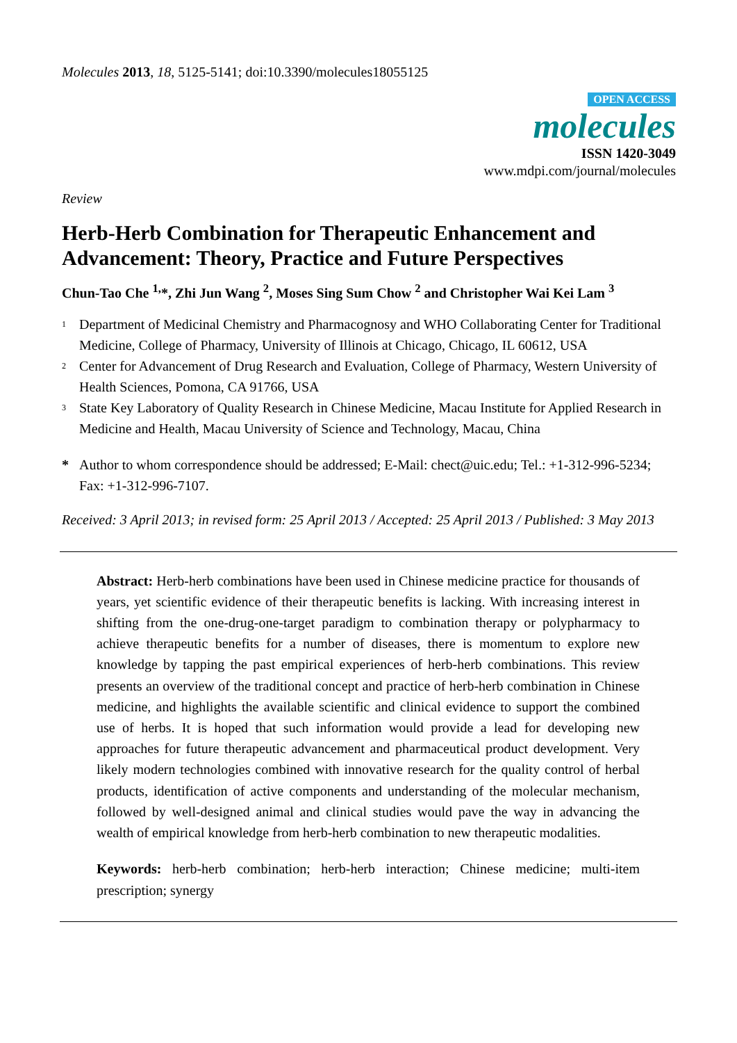Molecules 2013, 18, 5125-5141; doi:10.3390/molecules18055125
OPEN ACCESS
molecules
ISSN 1420-3049
www.mdpi.com/journal/molecules
Review
Herb-Herb Combination for Therapeutic Enhancement and Advancement: Theory, Practice and Future Perspectives
Chun-Tao Che <sup>1,</sup>*, Zhi Jun Wang <sup>2</sup>, Moses Sing Sum Chow <sup>2</sup> and Christopher Wai Kei Lam <sup>3</sup>
<sup>1</sup>
Department of Medicinal Chemistry and Pharmacognosy and WHO Collaborating Center for Traditional Medicine, College of Pharmacy, University of Illinois at Chicago, Chicago, IL 60612, USA
<sup>2</sup>
Center for Advancement of Drug Research and Evaluation, College of Pharmacy, Western University of Health Sciences, Pomona, CA 91766, USA
<sup>3</sup>
State Key Laboratory of Quality Research in Chinese Medicine, Macau Institute for Applied Research in Medicine and Health, Macau University of Science and Technology, Macau, China
* Author to whom correspondence should be addressed; E-Mail: chect@uic.edu; Tel.: +1-312-996-5234; Fax: +1-312-996-7107.
Received: 3 April 2013; in revised form: 25 April 2013 / Accepted: 25 April 2013 / Published: 3 May 2013
Abstract: Herb-herb combinations have been used in Chinese medicine practice for thousands of years, yet scientific evidence of their therapeutic benefits is lacking. With increasing interest in shifting from the one-drug-one-target paradigm to combination therapy or polypharmacy to achieve therapeutic benefits for a number of diseases, there is momentum to explore new knowledge by tapping the past empirical experiences of herb-herb combinations. This review presents an overview of the traditional concept and practice of herb-herb combination in Chinese medicine, and highlights the available scientific and clinical evidence to support the combined use of herbs. It is hoped that such information would provide a lead for developing new approaches for future therapeutic advancement and pharmaceutical product development. Very likely modern technologies combined with innovative research for the quality control of herbal products, identification of active components and understanding of the molecular mechanism, followed by well-designed animal and clinical studies would pave the way in advancing the wealth of empirical knowledge from herb-herb combination to new therapeutic modalities.
Keywords: herb-herb combination; herb-herb interaction; Chinese medicine; multi-item prescription; synergy